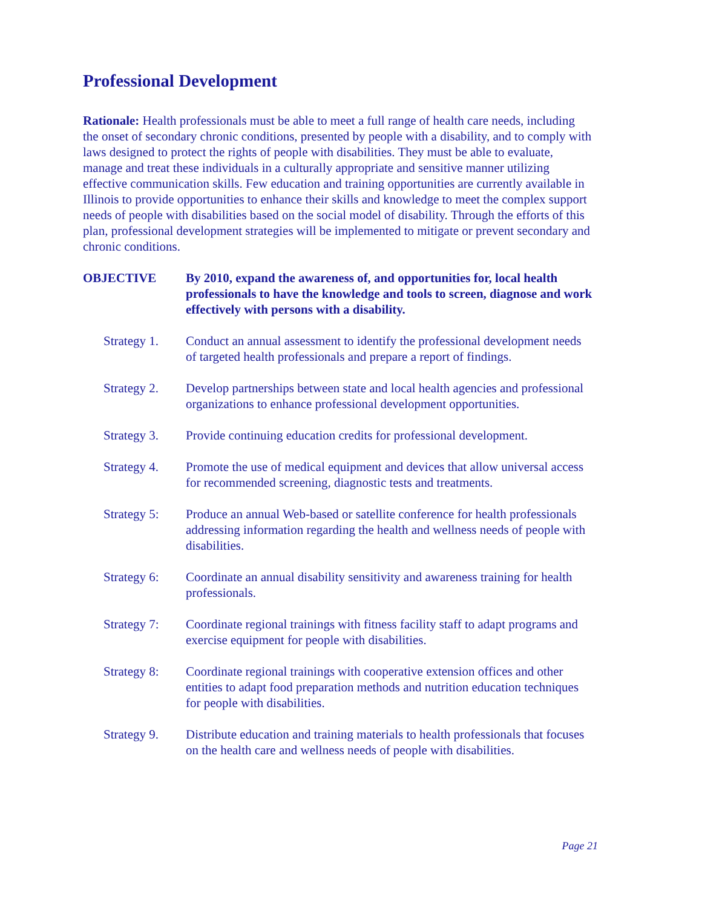Professional Development
Rationale: Health professionals must be able to meet a full range of health care needs, including the onset of secondary chronic conditions, presented by people with a disability, and to comply with laws designed to protect the rights of people with disabilities. They must be able to evaluate, manage and treat these individuals in a culturally appropriate and sensitive manner utilizing effective communication skills. Few education and training opportunities are currently available in Illinois to provide opportunities to enhance their skills and knowledge to meet the complex support needs of people with disabilities based on the social model of disability. Through the efforts of this plan, professional development strategies will be implemented to mitigate or prevent secondary and chronic conditions.
OBJECTIVE By 2010, expand the awareness of, and opportunities for, local health professionals to have the knowledge and tools to screen, diagnose and work effectively with persons with a disability.
Strategy 1.
Conduct an annual assessment to identify the professional development needs of targeted health professionals and prepare a report of findings.
Strategy 2.
Develop partnerships between state and local health agencies and professional organizations to enhance professional development opportunities.
Strategy 3.
Provide continuing education credits for professional development.
Strategy 4.
Promote the use of medical equipment and devices that allow universal access for recommended screening, diagnostic tests and treatments.
Strategy 5:
Produce an annual Web-based or satellite conference for health professionals addressing information regarding the health and wellness needs of people with disabilities.
Strategy 6:
Coordinate an annual disability sensitivity and awareness training for health professionals.
Strategy 7:
Coordinate regional trainings with fitness facility staff to adapt programs and exercise equipment for people with disabilities.
Strategy 8:
Coordinate regional trainings with cooperative extension offices and other entities to adapt food preparation methods and nutrition education techniques for people with disabilities.
Strategy 9.
Distribute education and training materials to health professionals that focuses on the health care and wellness needs of people with disabilities.
Page 21